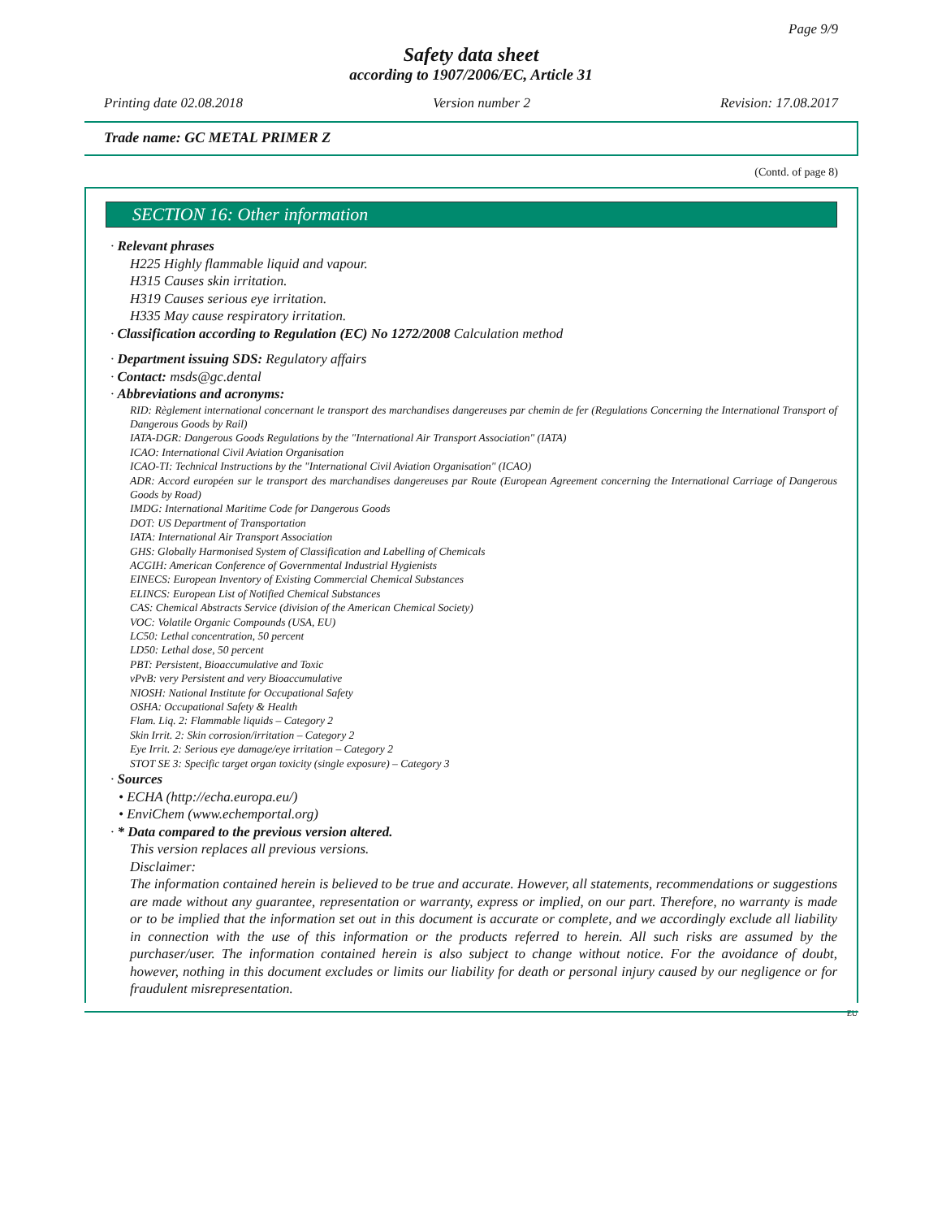Page 9/9
Safety data sheet
according to 1907/2006/EC, Article 31
Printing date 02.08.2018 Version number 2 Revision: 17.08.2017
Trade name: GC METAL PRIMER Z
(Contd. of page 8)
SECTION 16: Other information
· Relevant phrases
H225 Highly flammable liquid and vapour.
H315 Causes skin irritation.
H319 Causes serious eye irritation.
H335 May cause respiratory irritation.
· Classification according to Regulation (EC) No 1272/2008 Calculation method
· Department issuing SDS: Regulatory affairs
· Contact: msds@gc.dental
· Abbreviations and acronyms:
RID: Règlement international concernant le transport des marchandises dangereuses par chemin de fer (Regulations Concerning the International Transport of Dangerous Goods by Rail)
IATA-DGR: Dangerous Goods Regulations by the "International Air Transport Association" (IATA)
ICAO: International Civil Aviation Organisation
ICAO-TI: Technical Instructions by the "International Civil Aviation Organisation" (ICAO)
ADR: Accord européen sur le transport des marchandises dangereuses par Route (European Agreement concerning the International Carriage of Dangerous Goods by Road)
IMDG: International Maritime Code for Dangerous Goods
DOT: US Department of Transportation
IATA: International Air Transport Association
GHS: Globally Harmonised System of Classification and Labelling of Chemicals
ACGIH: American Conference of Governmental Industrial Hygienists
EINECS: European Inventory of Existing Commercial Chemical Substances
ELINCS: European List of Notified Chemical Substances
CAS: Chemical Abstracts Service (division of the American Chemical Society)
VOC: Volatile Organic Compounds (USA, EU)
LC50: Lethal concentration, 50 percent
LD50: Lethal dose, 50 percent
PBT: Persistent, Bioaccumulative and Toxic
vPvB: very Persistent and very Bioaccumulative
NIOSH: National Institute for Occupational Safety
OSHA: Occupational Safety & Health
Flam. Liq. 2: Flammable liquids – Category 2
Skin Irrit. 2: Skin corrosion/irritation – Category 2
Eye Irrit. 2: Serious eye damage/eye irritation – Category 2
STOT SE 3: Specific target organ toxicity (single exposure) – Category 3
· Sources
• ECHA (http://echa.europa.eu/)
• EnviChem (www.echemportal.org)
· * Data compared to the previous version altered.
This version replaces all previous versions.
Disclaimer:
The information contained herein is believed to be true and accurate. However, all statements, recommendations or suggestions are made without any guarantee, representation or warranty, express or implied, on our part. Therefore, no warranty is made or to be implied that the information set out in this document is accurate or complete, and we accordingly exclude all liability in connection with the use of this information or the products referred to herein. All such risks are assumed by the purchaser/user. The information contained herein is also subject to change without notice. For the avoidance of doubt, however, nothing in this document excludes or limits our liability for death or personal injury caused by our negligence or for fraudulent misrepresentation.
EU